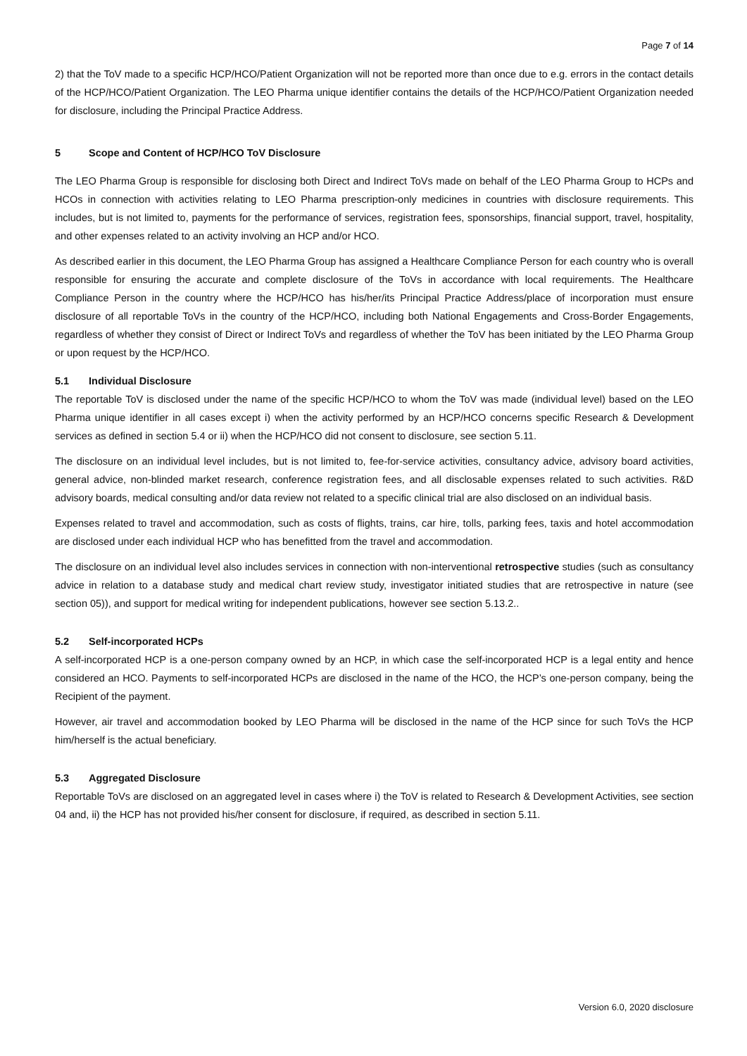Page 7 of 14
2) that the ToV made to a specific HCP/HCO/Patient Organization will not be reported more than once due to e.g. errors in the contact details of the HCP/HCO/Patient Organization. The LEO Pharma unique identifier contains the details of the HCP/HCO/Patient Organization needed for disclosure, including the Principal Practice Address.
5 Scope and Content of HCP/HCO ToV Disclosure
The LEO Pharma Group is responsible for disclosing both Direct and Indirect ToVs made on behalf of the LEO Pharma Group to HCPs and HCOs in connection with activities relating to LEO Pharma prescription-only medicines in countries with disclosure requirements. This includes, but is not limited to, payments for the performance of services, registration fees, sponsorships, financial support, travel, hospitality, and other expenses related to an activity involving an HCP and/or HCO.
As described earlier in this document, the LEO Pharma Group has assigned a Healthcare Compliance Person for each country who is overall responsible for ensuring the accurate and complete disclosure of the ToVs in accordance with local requirements. The Healthcare Compliance Person in the country where the HCP/HCO has his/her/its Principal Practice Address/place of incorporation must ensure disclosure of all reportable ToVs in the country of the HCP/HCO, including both National Engagements and Cross-Border Engagements, regardless of whether they consist of Direct or Indirect ToVs and regardless of whether the ToV has been initiated by the LEO Pharma Group or upon request by the HCP/HCO.
5.1 Individual Disclosure
The reportable ToV is disclosed under the name of the specific HCP/HCO to whom the ToV was made (individual level) based on the LEO Pharma unique identifier in all cases except i) when the activity performed by an HCP/HCO concerns specific Research & Development services as defined in section 5.4 or ii) when the HCP/HCO did not consent to disclosure, see section 5.11.
The disclosure on an individual level includes, but is not limited to, fee-for-service activities, consultancy advice, advisory board activities, general advice, non-blinded market research, conference registration fees, and all disclosable expenses related to such activities. R&D advisory boards, medical consulting and/or data review not related to a specific clinical trial are also disclosed on an individual basis.
Expenses related to travel and accommodation, such as costs of flights, trains, car hire, tolls, parking fees, taxis and hotel accommodation are disclosed under each individual HCP who has benefitted from the travel and accommodation.
The disclosure on an individual level also includes services in connection with non-interventional retrospective studies (such as consultancy advice in relation to a database study and medical chart review study, investigator initiated studies that are retrospective in nature (see section 05)), and support for medical writing for independent publications, however see section 5.13.2..
5.2 Self-incorporated HCPs
A self-incorporated HCP is a one-person company owned by an HCP, in which case the self-incorporated HCP is a legal entity and hence considered an HCO. Payments to self-incorporated HCPs are disclosed in the name of the HCO, the HCP’s one-person company, being the Recipient of the payment.
However, air travel and accommodation booked by LEO Pharma will be disclosed in the name of the HCP since for such ToVs the HCP him/herself is the actual beneficiary.
5.3 Aggregated Disclosure
Reportable ToVs are disclosed on an aggregated level in cases where i) the ToV is related to Research & Development Activities, see section 04 and, ii) the HCP has not provided his/her consent for disclosure, if required, as described in section 5.11.
Version 6.0, 2020 disclosure